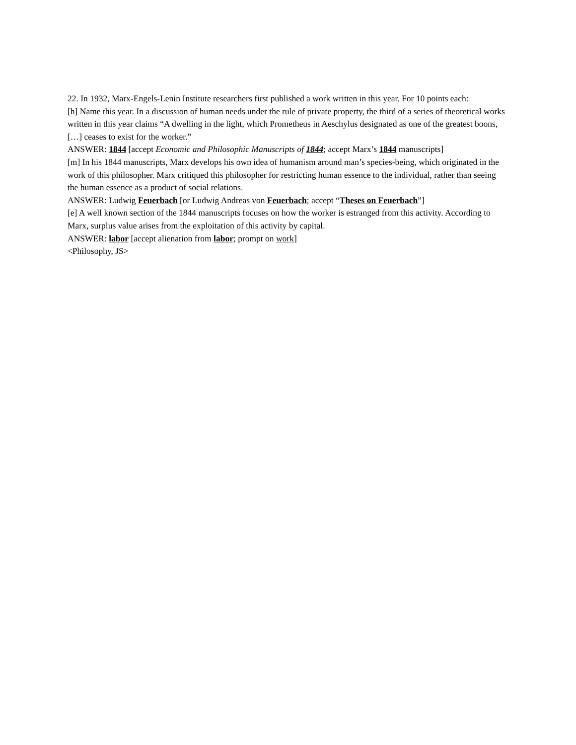22. In 1932, Marx-Engels-Lenin Institute researchers first published a work written in this year. For 10 points each:
[h] Name this year. In a discussion of human needs under the rule of private property, the third of a series of theoretical works written in this year claims “A dwelling in the light, which Prometheus in Aeschylus designated as one of the greatest boons, […] ceases to exist for the worker.”
ANSWER: 1844 [accept Economic and Philosophic Manuscripts of 1844; accept Marx’s 1844 manuscripts]
[m] In his 1844 manuscripts, Marx develops his own idea of humanism around man’s species-being, which originated in the work of this philosopher. Marx critiqued this philosopher for restricting human essence to the individual, rather than seeing the human essence as a product of social relations.
ANSWER: Ludwig Feuerbach [or Ludwig Andreas von Feuerbach; accept “Theses on Feuerbach”]
[e] A well known section of the 1844 manuscripts focuses on how the worker is estranged from this activity. According to Marx, surplus value arises from the exploitation of this activity by capital.
ANSWER: labor [accept alienation from labor; prompt on work]
<Philosophy, JS>